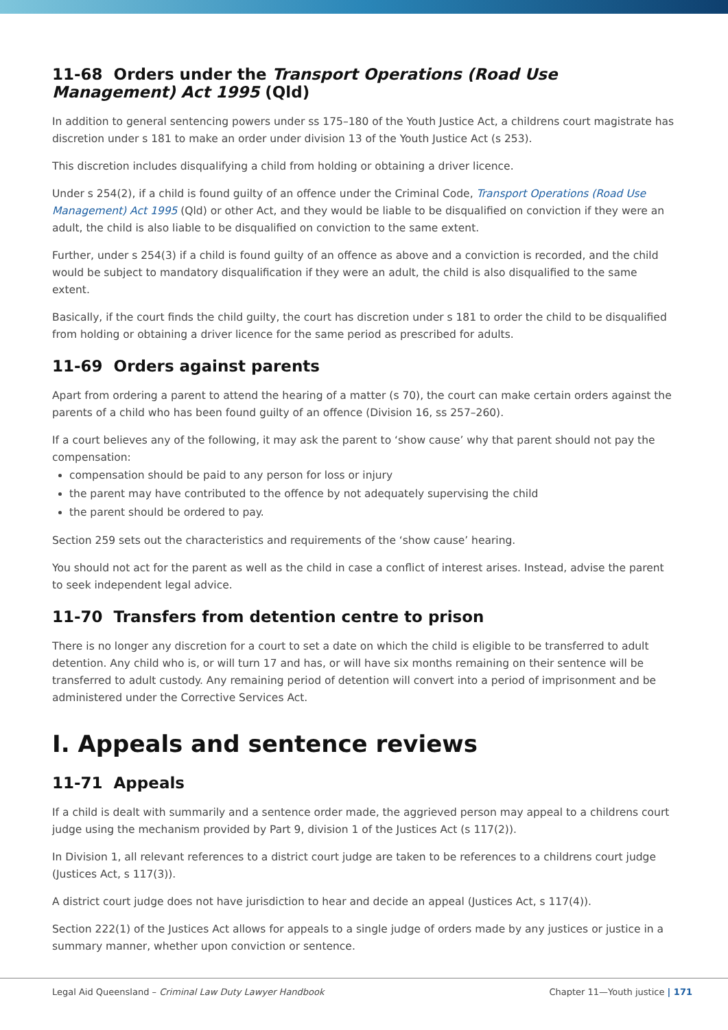11-68 Orders under the Transport Operations (Road Use Management) Act 1995 (Qld)
In addition to general sentencing powers under ss 175–180 of the Youth Justice Act, a childrens court magistrate has discretion under s 181 to make an order under division 13 of the Youth Justice Act (s 253).
This discretion includes disqualifying a child from holding or obtaining a driver licence.
Under s 254(2), if a child is found guilty of an offence under the Criminal Code, Transport Operations (Road Use Management) Act 1995 (Qld) or other Act, and they would be liable to be disqualified on conviction if they were an adult, the child is also liable to be disqualified on conviction to the same extent.
Further, under s 254(3) if a child is found guilty of an offence as above and a conviction is recorded, and the child would be subject to mandatory disqualification if they were an adult, the child is also disqualified to the same extent.
Basically, if the court finds the child guilty, the court has discretion under s 181 to order the child to be disqualified from holding or obtaining a driver licence for the same period as prescribed for adults.
11-69 Orders against parents
Apart from ordering a parent to attend the hearing of a matter (s 70), the court can make certain orders against the parents of a child who has been found guilty of an offence (Division 16, ss 257–260).
If a court believes any of the following, it may ask the parent to ‘show cause’ why that parent should not pay the compensation:
compensation should be paid to any person for loss or injury
the parent may have contributed to the offence by not adequately supervising the child
the parent should be ordered to pay.
Section 259 sets out the characteristics and requirements of the ‘show cause’ hearing.
You should not act for the parent as well as the child in case a conflict of interest arises. Instead, advise the parent to seek independent legal advice.
11-70 Transfers from detention centre to prison
There is no longer any discretion for a court to set a date on which the child is eligible to be transferred to adult detention. Any child who is, or will turn 17 and has, or will have six months remaining on their sentence will be transferred to adult custody. Any remaining period of detention will convert into a period of imprisonment and be administered under the Corrective Services Act.
I. Appeals and sentence reviews
11-71 Appeals
If a child is dealt with summarily and a sentence order made, the aggrieved person may appeal to a childrens court judge using the mechanism provided by Part 9, division 1 of the Justices Act (s 117(2)).
In Division 1, all relevant references to a district court judge are taken to be references to a childrens court judge (Justices Act, s 117(3)).
A district court judge does not have jurisdiction to hear and decide an appeal (Justices Act, s 117(4)).
Section 222(1) of the Justices Act allows for appeals to a single judge of orders made by any justices or justice in a summary manner, whether upon conviction or sentence.
Legal Aid Queensland – Criminal Law Duty Lawyer Handbook Chapter 11—Youth justice | 171